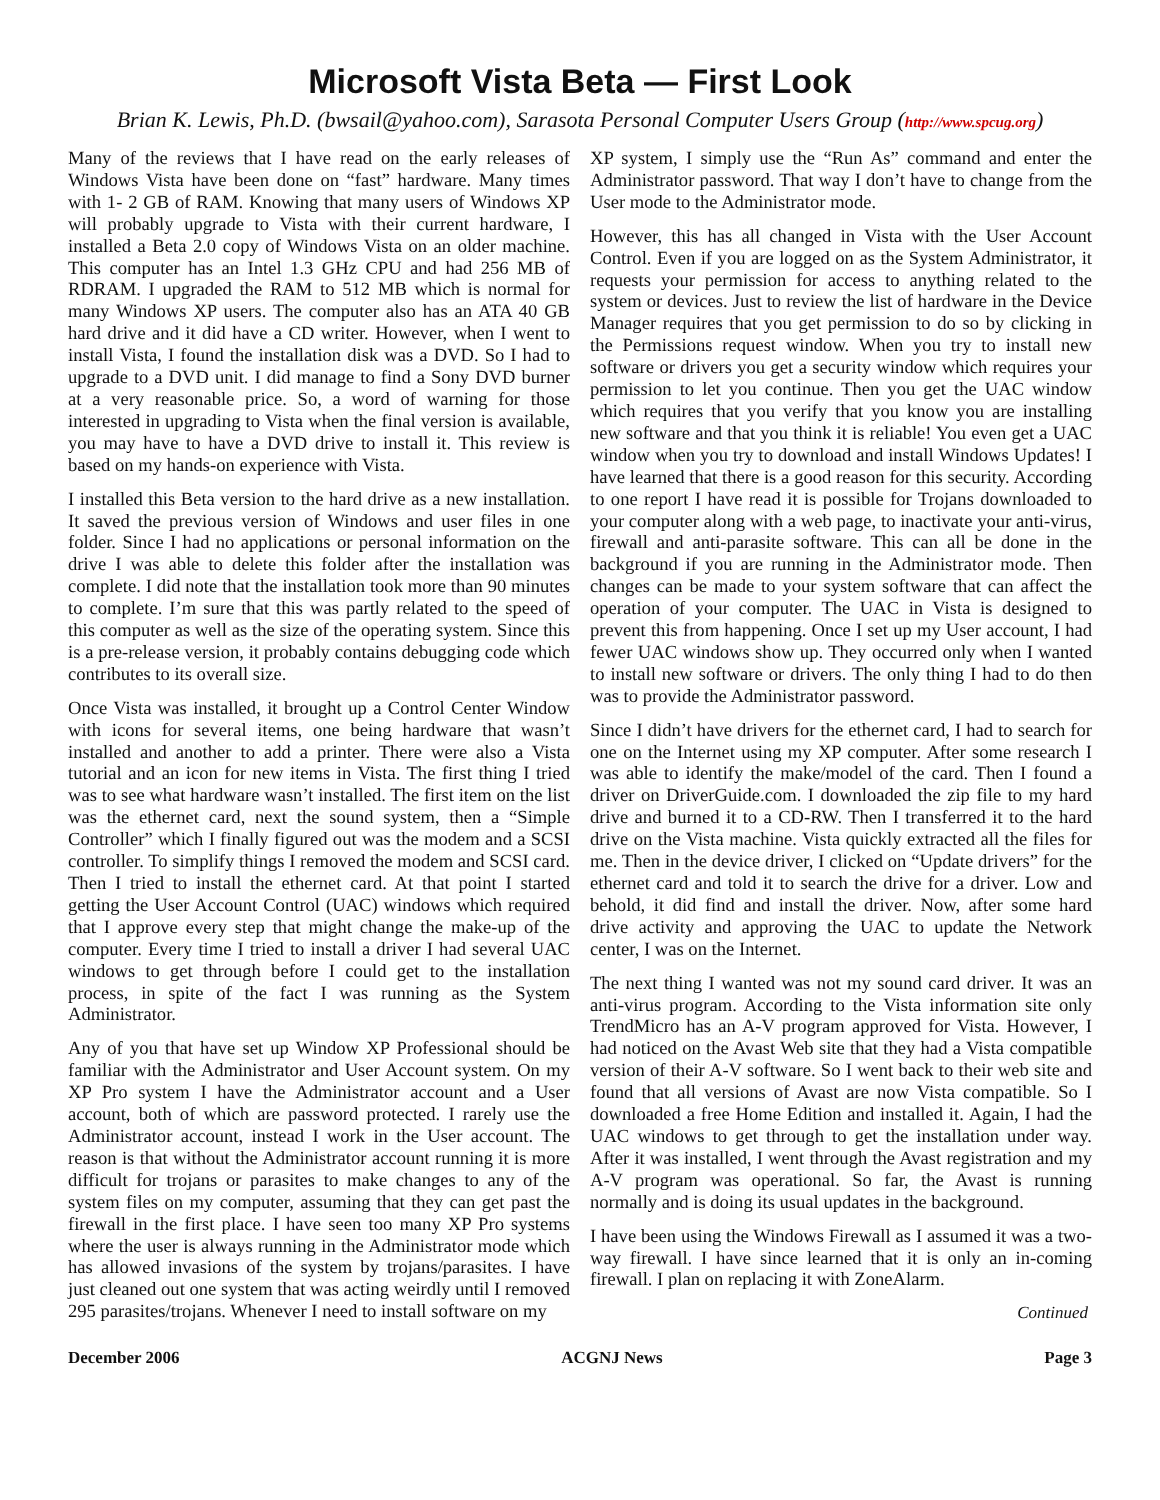Microsoft Vista Beta — First Look
Brian K. Lewis, Ph.D. (bwsail@yahoo.com), Sarasota Personal Computer Users Group (http://www.spcug.org)
Many of the reviews that I have read on the early releases of Windows Vista have been done on “fast” hardware. Many times with 1- 2 GB of RAM. Knowing that many users of Windows XP will probably upgrade to Vista with their current hardware, I installed a Beta 2.0 copy of Windows Vista on an older machine. This computer has an Intel 1.3 GHz CPU and had 256 MB of RDRAM. I upgraded the RAM to 512 MB which is normal for many Windows XP users. The computer also has an ATA 40 GB hard drive and it did have a CD writer. However, when I went to install Vista, I found the installation disk was a DVD. So I had to upgrade to a DVD unit. I did manage to find a Sony DVD burner at a very reasonable price. So, a word of warning for those interested in upgrading to Vista when the final version is available, you may have to have a DVD drive to install it. This review is based on my hands-on experience with Vista.
I installed this Beta version to the hard drive as a new installation. It saved the previous version of Windows and user files in one folder. Since I had no applications or personal information on the drive I was able to delete this folder after the installation was complete. I did note that the installation took more than 90 minutes to complete. I’m sure that this was partly related to the speed of this computer as well as the size of the operating system. Since this is a pre-release version, it probably contains debugging code which contributes to its overall size.
Once Vista was installed, it brought up a Control Center Window with icons for several items, one being hardware that wasn’t installed and another to add a printer. There were also a Vista tutorial and an icon for new items in Vista. The first thing I tried was to see what hardware wasn’t installed. The first item on the list was the ethernet card, next the sound system, then a “Simple Controller” which I finally figured out was the modem and a SCSI controller. To simplify things I removed the modem and SCSI card. Then I tried to install the ethernet card. At that point I started getting the User Account Control (UAC) windows which required that I approve every step that might change the make-up of the computer. Every time I tried to install a driver I had several UAC windows to get through before I could get to the installation process, in spite of the fact I was running as the System Administrator.
Any of you that have set up Window XP Professional should be familiar with the Administrator and User Account system. On my XP Pro system I have the Administrator account and a User account, both of which are password protected. I rarely use the Administrator account, instead I work in the User account. The reason is that without the Administrator account running it is more difficult for trojans or parasites to make changes to any of the system files on my computer, assuming that they can get past the firewall in the first place. I have seen too many XP Pro systems where the user is always running in the Administrator mode which has allowed invasions of the system by trojans/parasites. I have just cleaned out one system that was acting weirdly until I removed 295 parasites/trojans. Whenever I need to install software on my
XP system, I simply use the “Run As” command and enter the Administrator password. That way I don’t have to change from the User mode to the Administrator mode.
However, this has all changed in Vista with the User Account Control. Even if you are logged on as the System Administrator, it requests your permission for access to anything related to the system or devices. Just to review the list of hardware in the Device Manager requires that you get permission to do so by clicking in the Permissions request window. When you try to install new software or drivers you get a security window which requires your permission to let you continue. Then you get the UAC window which requires that you verify that you know you are installing new software and that you think it is reliable! You even get a UAC window when you try to download and install Windows Updates! I have learned that there is a good reason for this security. According to one report I have read it is possible for Trojans downloaded to your computer along with a web page, to inactivate your anti-virus, firewall and anti-parasite software. This can all be done in the background if you are running in the Administrator mode. Then changes can be made to your system software that can affect the operation of your computer. The UAC in Vista is designed to prevent this from happening. Once I set up my User account, I had fewer UAC windows show up. They occurred only when I wanted to install new software or drivers. The only thing I had to do then was to provide the Administrator password.
Since I didn’t have drivers for the ethernet card, I had to search for one on the Internet using my XP computer. After some research I was able to identify the make/model of the card. Then I found a driver on DriverGuide.com. I downloaded the zip file to my hard drive and burned it to a CD-RW. Then I transferred it to the hard drive on the Vista machine. Vista quickly extracted all the files for me. Then in the device driver, I clicked on “Update drivers” for the ethernet card and told it to search the drive for a driver. Low and behold, it did find and install the driver. Now, after some hard drive activity and approving the UAC to update the Network center, I was on the Internet.
The next thing I wanted was not my sound card driver. It was an anti-virus program. According to the Vista information site only TrendMicro has an A-V program approved for Vista. However, I had noticed on the Avast Web site that they had a Vista compatible version of their A-V software. So I went back to their web site and found that all versions of Avast are now Vista compatible. So I downloaded a free Home Edition and installed it. Again, I had the UAC windows to get through to get the installation under way. After it was installed, I went through the Avast registration and my A-V program was operational. So far, the Avast is running normally and is doing its usual updates in the background.
I have been using the Windows Firewall as I assumed it was a two-way firewall. I have since learned that it is only an in-coming firewall. I plan on replacing it with ZoneAlarm.
Continued
December 2006 ACGNJ News Page 3